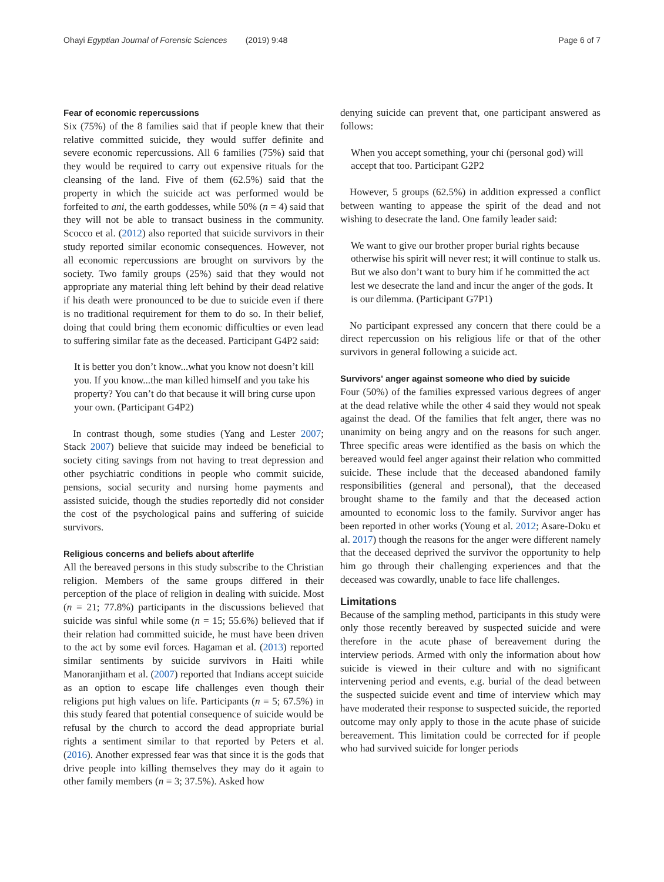Ohayi Egyptian Journal of Forensic Sciences (2019) 9:48 Page 6 of 7
Fear of economic repercussions
Six (75%) of the 8 families said that if people knew that their relative committed suicide, they would suffer definite and severe economic repercussions. All 6 families (75%) said that they would be required to carry out expensive rituals for the cleansing of the land. Five of them (62.5%) said that the property in which the suicide act was performed would be forfeited to ani, the earth goddesses, while 50% (n = 4) said that they will not be able to transact business in the community. Scocco et al. (2012) also reported that suicide survivors in their study reported similar economic consequences. However, not all economic repercussions are brought on survivors by the society. Two family groups (25%) said that they would not appropriate any material thing left behind by their dead relative if his death were pronounced to be due to suicide even if there is no traditional requirement for them to do so. In their belief, doing that could bring them economic difficulties or even lead to suffering similar fate as the deceased. Participant G4P2 said:
It is better you don’t know...what you know not doesn’t kill you. If you know...the man killed himself and you take his property? You can’t do that because it will bring curse upon your own. (Participant G4P2)
In contrast though, some studies (Yang and Lester 2007; Stack 2007) believe that suicide may indeed be beneficial to society citing savings from not having to treat depression and other psychiatric conditions in people who commit suicide, pensions, social security and nursing home payments and assisted suicide, though the studies reportedly did not consider the cost of the psychological pains and suffering of suicide survivors.
Religious concerns and beliefs about afterlife
All the bereaved persons in this study subscribe to the Christian religion. Members of the same groups differed in their perception of the place of religion in dealing with suicide. Most (n = 21; 77.8%) participants in the discussions believed that suicide was sinful while some (n = 15; 55.6%) believed that if their relation had committed suicide, he must have been driven to the act by some evil forces. Hagaman et al. (2013) reported similar sentiments by suicide survivors in Haiti while Manoranjitham et al. (2007) reported that Indians accept suicide as an option to escape life challenges even though their religions put high values on life. Participants (n = 5; 67.5%) in this study feared that potential consequence of suicide would be refusal by the church to accord the dead appropriate burial rights a sentiment similar to that reported by Peters et al. (2016). Another expressed fear was that since it is the gods that drive people into killing themselves they may do it again to other family members (n = 3; 37.5%). Asked how
denying suicide can prevent that, one participant answered as follows:
When you accept something, your chi (personal god) will accept that too. Participant G2P2
However, 5 groups (62.5%) in addition expressed a conflict between wanting to appease the spirit of the dead and not wishing to desecrate the land. One family leader said:
We want to give our brother proper burial rights because otherwise his spirit will never rest; it will continue to stalk us. But we also don’t want to bury him if he committed the act lest we desecrate the land and incur the anger of the gods. It is our dilemma. (Participant G7P1)
No participant expressed any concern that there could be a direct repercussion on his religious life or that of the other survivors in general following a suicide act.
Survivors' anger against someone who died by suicide
Four (50%) of the families expressed various degrees of anger at the dead relative while the other 4 said they would not speak against the dead. Of the families that felt anger, there was no unanimity on being angry and on the reasons for such anger. Three specific areas were identified as the basis on which the bereaved would feel anger against their relation who committed suicide. These include that the deceased abandoned family responsibilities (general and personal), that the deceased brought shame to the family and that the deceased action amounted to economic loss to the family. Survivor anger has been reported in other works (Young et al. 2012; Asare-Doku et al. 2017) though the reasons for the anger were different namely that the deceased deprived the survivor the opportunity to help him go through their challenging experiences and that the deceased was cowardly, unable to face life challenges.
Limitations
Because of the sampling method, participants in this study were only those recently bereaved by suspected suicide and were therefore in the acute phase of bereavement during the interview periods. Armed with only the information about how suicide is viewed in their culture and with no significant intervening period and events, e.g. burial of the dead between the suspected suicide event and time of interview which may have moderated their response to suspected suicide, the reported outcome may only apply to those in the acute phase of suicide bereavement. This limitation could be corrected for if people who had survived suicide for longer periods